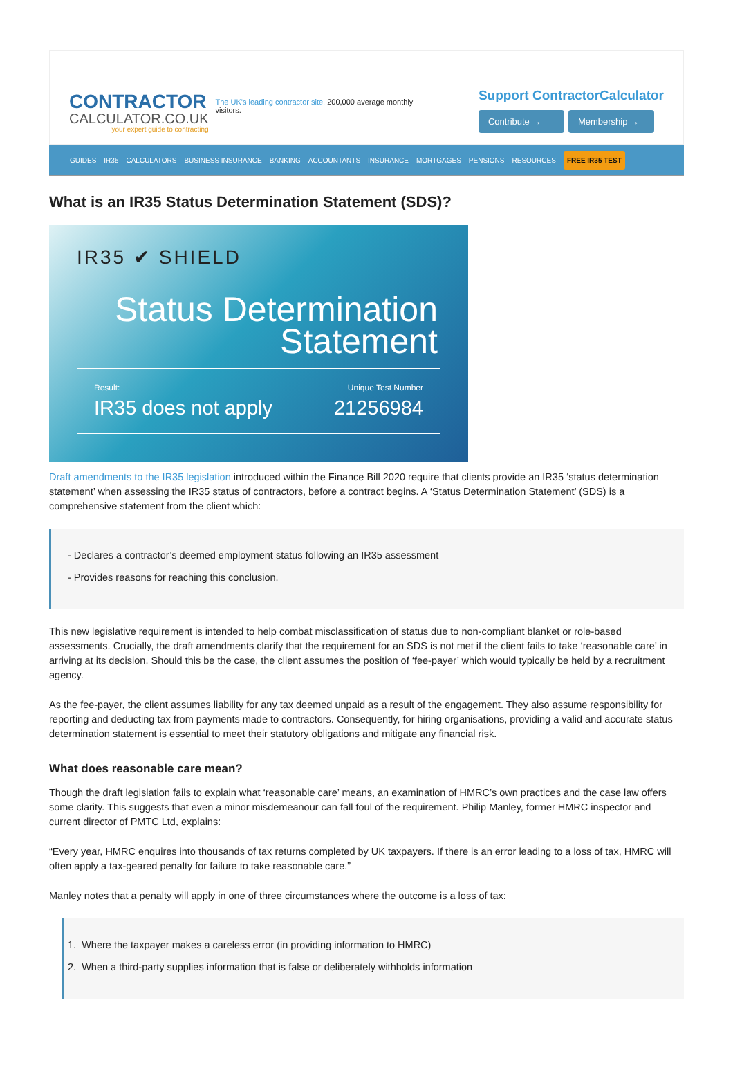CONTRACTOR
CALCULATOR.CO.UK
your expert guide to contracting
The UK's leading contractor site. 200,000 average monthly visitors.
Support ContractorCalculator
Contribute → Membership →
GUIDES IR35 CALCULATORS BUSINESS INSURANCE BANKING ACCOUNTANTS INSURANCE MORTGAGES PENSIONS RESOURCES FREE IR35 TEST
What is an IR35 Status Determination Statement (SDS)?
IR35 ✔ SHIELD
Status Determination Statement
Result:
IR35 does not apply
Unique Test Number
21256984
Draft amendments to the IR35 legislation introduced within the Finance Bill 2020 require that clients provide an IR35 ‘status determination statement’ when assessing the IR35 status of contractors, before a contract begins. A ‘Status Determination Statement’ (SDS) is a comprehensive statement from the client which:
- Declares a contractor’s deemed employment status following an IR35 assessment
- Provides reasons for reaching this conclusion.
This new legislative requirement is intended to help combat misclassification of status due to non-compliant blanket or role-based assessments. Crucially, the draft amendments clarify that the requirement for an SDS is not met if the client fails to take ‘reasonable care’ in arriving at its decision. Should this be the case, the client assumes the position of ‘fee-payer’ which would typically be held by a recruitment agency.
As the fee-payer, the client assumes liability for any tax deemed unpaid as a result of the engagement. They also assume responsibility for reporting and deducting tax from payments made to contractors. Consequently, for hiring organisations, providing a valid and accurate status determination statement is essential to meet their statutory obligations and mitigate any financial risk.
What does reasonable care mean?
Though the draft legislation fails to explain what ‘reasonable care’ means, an examination of HMRC’s own practices and the case law offers some clarity. This suggests that even a minor misdemeanour can fall foul of the requirement. Philip Manley, former HMRC inspector and current director of PMTC Ltd, explains:
“Every year, HMRC enquires into thousands of tax returns completed by UK taxpayers. If there is an error leading to a loss of tax, HMRC will often apply a tax-geared penalty for failure to take reasonable care.”
Manley notes that a penalty will apply in one of three circumstances where the outcome is a loss of tax:
1. Where the taxpayer makes a careless error (in providing information to HMRC)
2. When a third-party supplies information that is false or deliberately withholds information